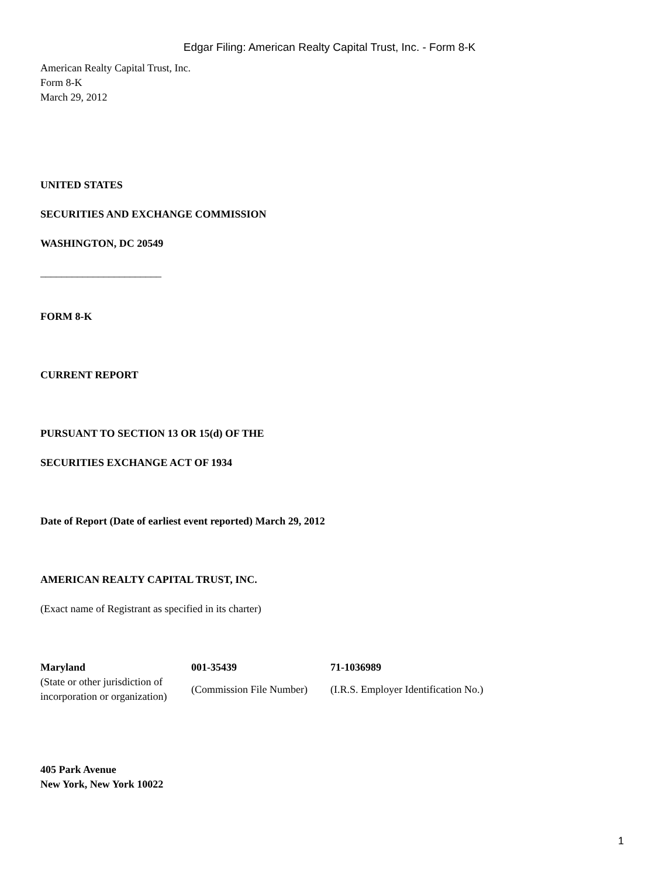Edgar Filing: American Realty Capital Trust, Inc. - Form 8-K
American Realty Capital Trust, Inc.
Form 8-K
March 29, 2012
UNITED STATES
SECURITIES AND EXCHANGE COMMISSION
WASHINGTON, DC 20549
_______________________
FORM 8-K
CURRENT REPORT
PURSUANT TO SECTION 13 OR 15(d) OF THE
SECURITIES EXCHANGE ACT OF 1934
Date of Report (Date of earliest event reported) March 29, 2012
AMERICAN REALTY CAPITAL TRUST, INC.
(Exact name of Registrant as specified in its charter)
| Maryland | 001-35439 | 71-1036989 |
| (State or other jurisdiction of incorporation or organization) | (Commission File Number) | (I.R.S. Employer Identification No.) |
405 Park Avenue
New York, New York 10022
1